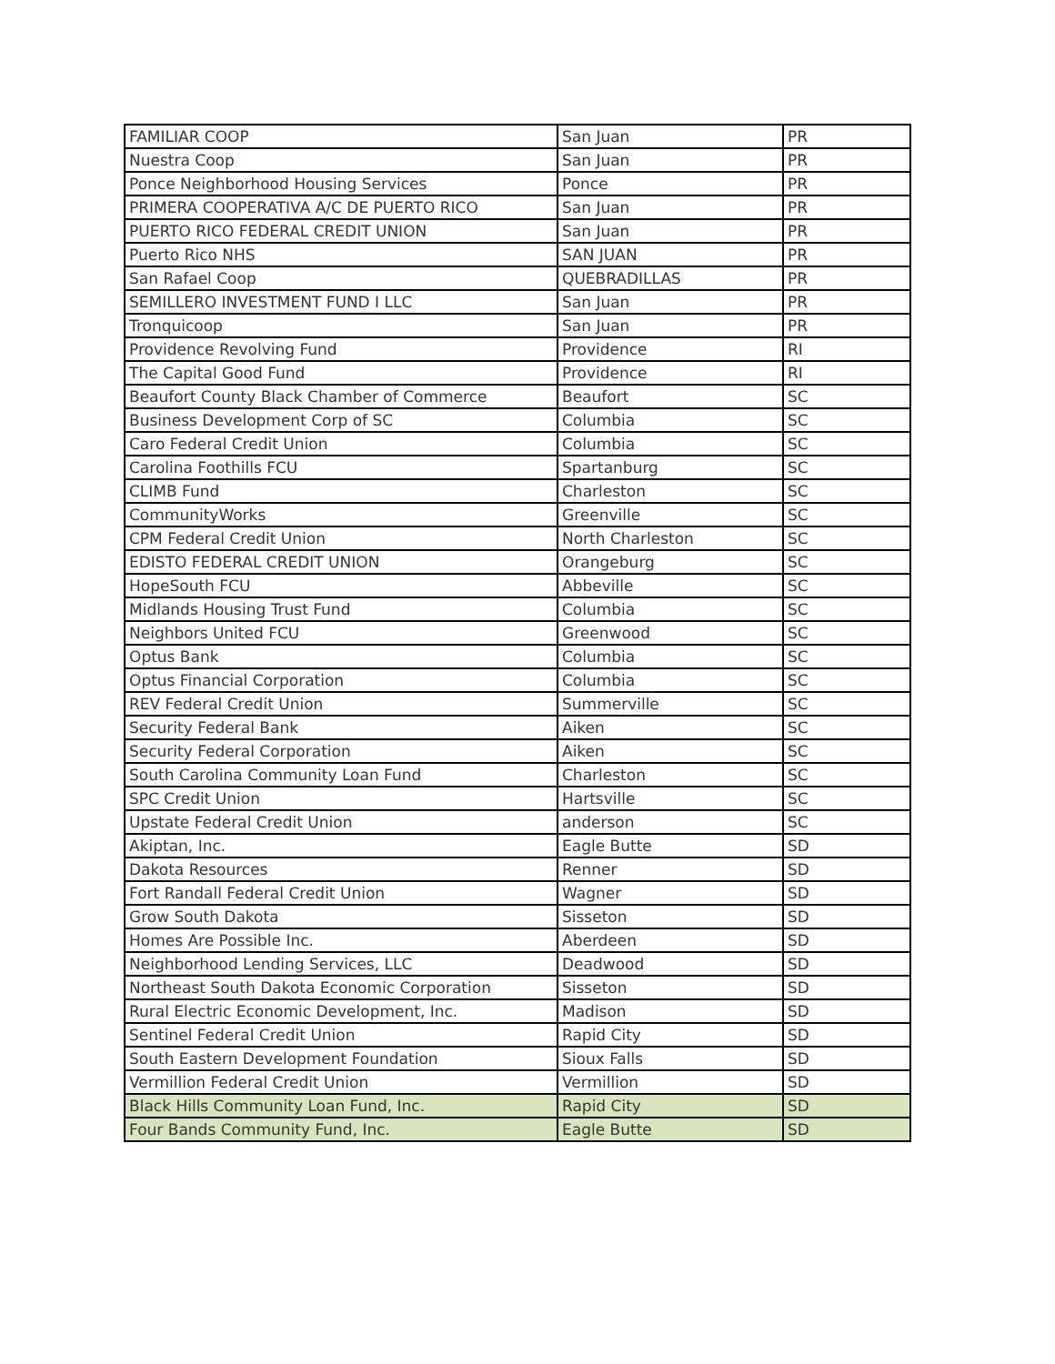| FAMILIAR COOP | San Juan | PR |
| Nuestra Coop | San Juan | PR |
| Ponce Neighborhood Housing Services | Ponce | PR |
| PRIMERA COOPERATIVA A/C DE PUERTO RICO | San Juan | PR |
| PUERTO RICO FEDERAL CREDIT UNION | San Juan | PR |
| Puerto Rico NHS | SAN JUAN | PR |
| San Rafael Coop | QUEBRADILLAS | PR |
| SEMILLERO INVESTMENT FUND I LLC | San Juan | PR |
| Tronquicoop | San Juan | PR |
| Providence Revolving Fund | Providence | RI |
| The Capital Good Fund | Providence | RI |
| Beaufort County Black Chamber of Commerce | Beaufort | SC |
| Business Development Corp of SC | Columbia | SC |
| Caro Federal Credit Union | Columbia | SC |
| Carolina Foothills FCU | Spartanburg | SC |
| CLIMB Fund | Charleston | SC |
| CommunityWorks | Greenville | SC |
| CPM Federal Credit Union | North Charleston | SC |
| EDISTO FEDERAL CREDIT UNION | Orangeburg | SC |
| HopeSouth FCU | Abbeville | SC |
| Midlands Housing Trust Fund | Columbia | SC |
| Neighbors United FCU | Greenwood | SC |
| Optus Bank | Columbia | SC |
| Optus Financial Corporation | Columbia | SC |
| REV Federal Credit Union | Summerville | SC |
| Security Federal Bank | Aiken | SC |
| Security Federal Corporation | Aiken | SC |
| South Carolina Community Loan Fund | Charleston | SC |
| SPC Credit Union | Hartsville | SC |
| Upstate Federal Credit Union | anderson | SC |
| Akiptan, Inc. | Eagle Butte | SD |
| Dakota Resources | Renner | SD |
| Fort Randall Federal Credit Union | Wagner | SD |
| Grow South Dakota | Sisseton | SD |
| Homes Are Possible Inc. | Aberdeen | SD |
| Neighborhood Lending Services, LLC | Deadwood | SD |
| Northeast South Dakota Economic Corporation | Sisseton | SD |
| Rural Electric Economic Development, Inc. | Madison | SD |
| Sentinel Federal Credit Union | Rapid City | SD |
| South Eastern Development Foundation | Sioux Falls | SD |
| Vermillion Federal Credit Union | Vermillion | SD |
| Black Hills Community Loan Fund, Inc. | Rapid City | SD |
| Four Bands Community Fund, Inc. | Eagle Butte | SD |